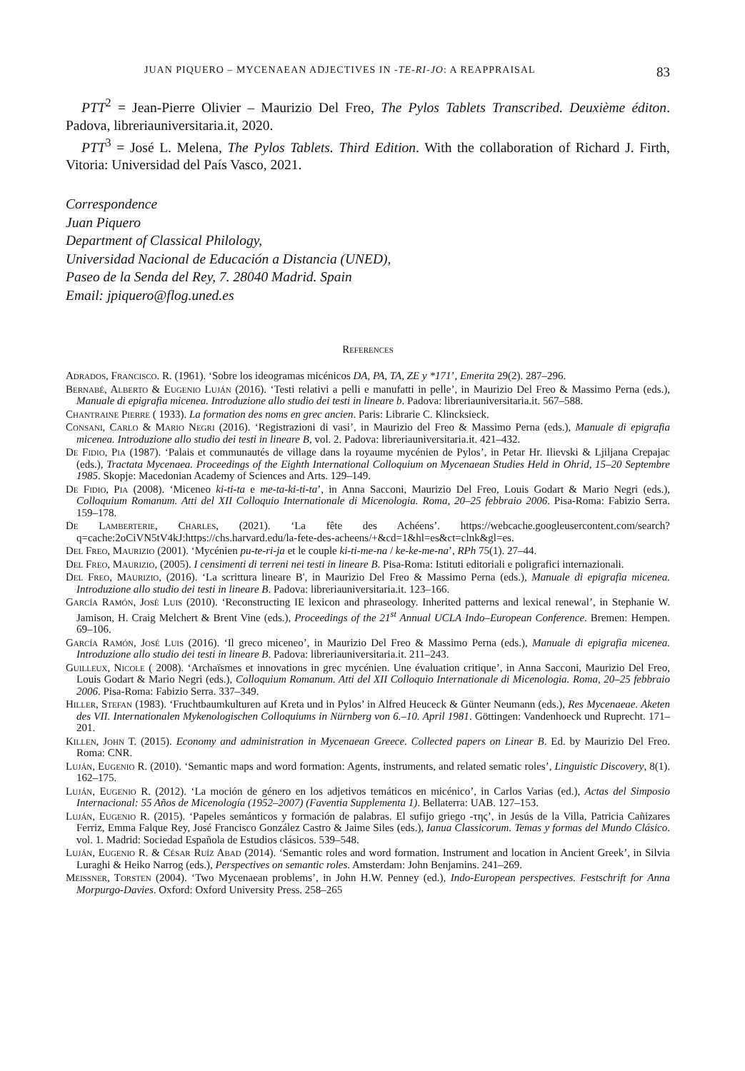JUAN PIQUERO – MYCENAEAN ADJECTIVES IN -TE-RI-JO: A REAPPRAISAL 83
PTT<sup>2</sup> = Jean-Pierre Olivier – Maurizio Del Freo, The Pylos Tablets Transcribed. Deuxième éditon. Padova, libreriauniversitaria.it, 2020.
PTT<sup>3</sup> = José L. Melena, The Pylos Tablets. Third Edition. With the collaboration of Richard J. Firth, Vitoria: Universidad del País Vasco, 2021.
Correspondence
Juan Piquero
Department of Classical Philology,
Universidad Nacional de Educación a Distancia (UNED),
Paseo de la Senda del Rey, 7. 28040 Madrid. Spain
Email: jpiquero@flog.uned.es
References
Adrados, Francisco. R. (1961). ‘Sobre los ideogramas micénicos DA, PA, TA, ZE y *171’, Emerita 29(2). 287–296.
Bernabé, Alberto & Eugenio Luján (2016). ‘Testi relativi a pelli e manufatti in pelle’, in Maurizio Del Freo & Massimo Perna (eds.), Manuale di epigrafia micenea. Introduzione allo studio dei testi in lineare b. Padova: libreriauniversitaria.it. 567–588.
Chantraine Pierre ( 1933). La formation des noms en grec ancien. Paris: Librarie C. Klincksieck.
Consani, Carlo & Mario Negri (2016). ‘Registrazioni di vasi’, in Maurizio del Freo & Massimo Perna (eds.), Manuale di epigrafia micenea. Introduzione allo studio dei testi in lineare B, vol. 2. Padova: libreriauniversitaria.it. 421–432.
De Fidio, Pia (1987). ‘Palais et communautés de village dans la royaume mycénien de Pylos’, in Petar Hr. Ilievski & Ljiljana Crepajac (eds.), Tractata Mycenaea. Proceedings of the Eighth International Colloquium on Mycenaean Studies Held in Ohrid, 15–20 Septembre 1985. Skopje: Macedonian Academy of Sciences and Arts. 129–149.
De Fidio, Pia (2008). ‘Miceneo ki-ti-ta e me-ta-ki-ti-ta’, in Anna Sacconi, Maurizio Del Freo, Louis Godart & Mario Negri (eds.), Colloquium Romanum. Atti del XII Colloquio Internationale di Micenologia. Roma, 20–25 febbraio 2006. Pisa-Roma: Fabizio Serra. 159–178.
De Lamberterie, Charles, (2021). ‘La fête des Achéens’. https://webcache.googleusercontent.com/search?q=cache:2oCiVN5tV4kJ:https://chs.harvard.edu/la-fete-des-acheens/+&cd=1&hl=es&ct=clnk&gl=es.
Del Freo, Maurizio (2001). ‘Mycénien pu-te-ri-ja et le couple ki-ti-me-na / ke-ke-me-na’, RPh 75(1). 27–44.
Del Freo, Maurizio, (2005). I censimenti di terreni nei testi in lineare B. Pisa-Roma: Istituti editoriali e poligrafici internazionali.
Del Freo, Maurizio, (2016). ‘La scrittura lineare B', in Maurizio Del Freo & Massimo Perna (eds.), Manuale di epigrafia micenea. Introduzione allo studio dei testi in lineare B. Padova: libreriauniversitaria.it. 123–166.
García Ramón, José Luis (2010). ‘Reconstructing IE lexicon and phraseology. Inherited patterns and lexical renewal’, in Stephanie W. Jamison, H. Craig Melchert & Brent Vine (eds.), Proceedings of the 21<sup>st</sup> Annual UCLA Indo–European Conference. Bremen: Hempen. 69–106.
García Ramón, José Luis (2016). ‘Il greco miceneo’, in Maurizio Del Freo & Massimo Perna (eds.), Manuale di epigrafia micenea. Introduzione allo studio dei testi in lineare B. Padova: libreriauniversitaria.it. 211–243.
Guilleux, Nicole ( 2008). ‘Archaïsmes et innovations in grec mycénien. Une évaluation critique’, in Anna Sacconi, Maurizio Del Freo, Louis Godart & Mario Negri (eds.), Colloquium Romanum. Atti del XII Colloquio Internationale di Micenologia. Roma, 20–25 febbraio 2006. Pisa-Roma: Fabizio Serra. 337–349.
Hiller, Stefan (1983). ‘Fruchtbaumkulturen auf Kreta und in Pylos’ in Alfred Heuceck & Günter Neumann (eds.), Res Mycenaeae. Aketen des VII. Internationalen Mykenologischen Colloquiums in Nürnberg von 6.–10. April 1981. Göttingen: Vandenhoeck und Ruprecht. 171–201.
Killen, John T. (2015). Economy and administration in Mycenaean Greece. Collected papers on Linear B. Ed. by Maurizio Del Freo. Roma: CNR.
Luján, Eugenio R. (2010). ‘Semantic maps and word formation: Agents, instruments, and related sematic roles’, Linguistic Discovery, 8(1). 162–175.
Luján, Eugenio R. (2012). ‘La moción de género en los adjetivos temáticos en micénico’, in Carlos Varias (ed.), Actas del Simposio Internacional: 55 Años de Micenología (1952–2007) (Faventia Supplementa 1). Bellaterra: UAB. 127–153.
Luján, Eugenio R. (2015). ‘Papeles semánticos y formación de palabras. El sufijo griego -τηϛ’, in Jesús de la Villa, Patricia Cañizares Ferriz, Emma Falque Rey, José Francisco González Castro & Jaime Siles (eds.), Ianua Classicorum. Temas y formas del Mundo Clásico. vol. 1. Madrid: Sociedad Española de Estudios clásicos. 539–548.
Luján, Eugenio R. & César Ruíz Abad (2014). ‘Semantic roles and word formation. Instrument and location in Ancient Greek’, in Silvia Luraghi & Heiko Narrog (eds.), Perspectives on semantic roles. Amsterdam: John Benjamins. 241–269.
Meissner, Torsten (2004). ‘Two Mycenaean problems’, in John H.W. Penney (ed.), Indo-European perspectives. Festschrift for Anna Morpurgo-Davies. Oxford: Oxford University Press. 258–265